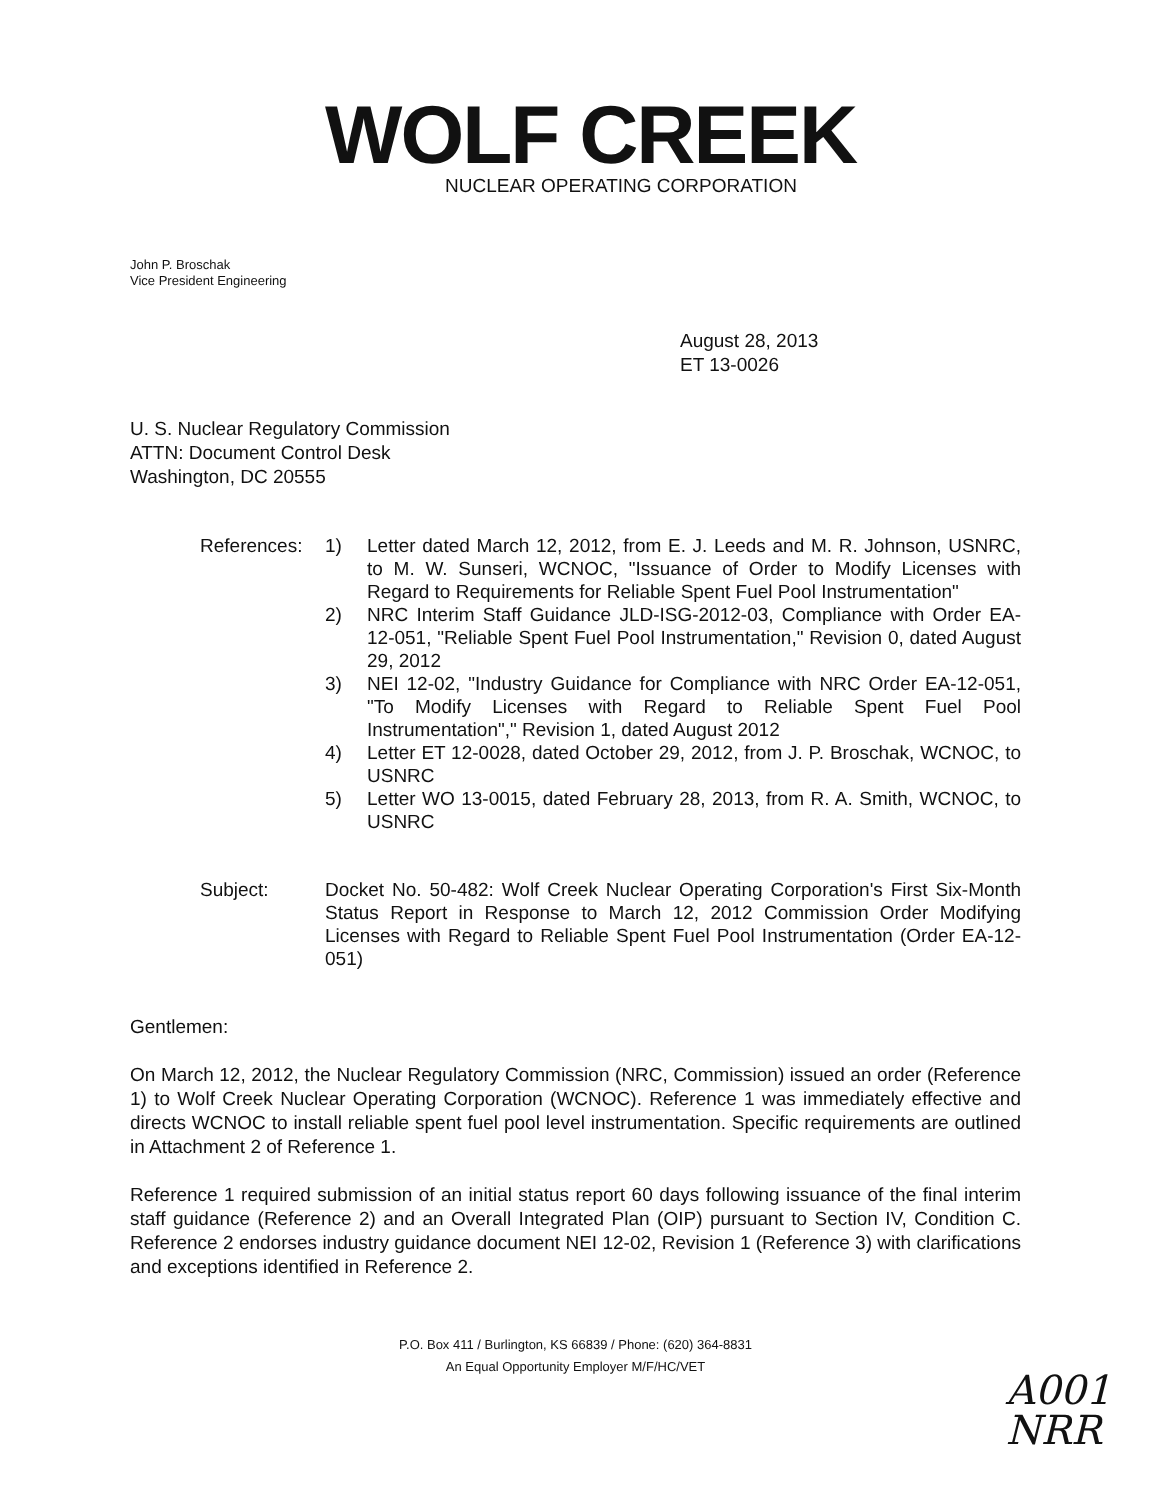WOLF CREEK
NUCLEAR OPERATING CORPORATION
John P. Broschak
Vice President Engineering
August 28, 2013
ET 13-0026
U. S. Nuclear Regulatory Commission
ATTN: Document Control Desk
Washington, DC 20555
References:
1) Letter dated March 12, 2012, from E. J. Leeds and M. R. Johnson, USNRC, to M. W. Sunseri, WCNOC, "Issuance of Order to Modify Licenses with Regard to Requirements for Reliable Spent Fuel Pool Instrumentation"
2) NRC Interim Staff Guidance JLD-ISG-2012-03, Compliance with Order EA-12-051, "Reliable Spent Fuel Pool Instrumentation," Revision 0, dated August 29, 2012
3) NEI 12-02, "Industry Guidance for Compliance with NRC Order EA-12-051, "To Modify Licenses with Regard to Reliable Spent Fuel Pool Instrumentation"," Revision 1, dated August 2012
4) Letter ET 12-0028, dated October 29, 2012, from J. P. Broschak, WCNOC, to USNRC
5) Letter WO 13-0015, dated February 28, 2013, from R. A. Smith, WCNOC, to USNRC
Subject: Docket No. 50-482: Wolf Creek Nuclear Operating Corporation's First Six-Month Status Report in Response to March 12, 2012 Commission Order Modifying Licenses with Regard to Reliable Spent Fuel Pool Instrumentation (Order EA-12-051)
Gentlemen:
On March 12, 2012, the Nuclear Regulatory Commission (NRC, Commission) issued an order (Reference 1) to Wolf Creek Nuclear Operating Corporation (WCNOC). Reference 1 was immediately effective and directs WCNOC to install reliable spent fuel pool level instrumentation. Specific requirements are outlined in Attachment 2 of Reference 1.
Reference 1 required submission of an initial status report 60 days following issuance of the final interim staff guidance (Reference 2) and an Overall Integrated Plan (OIP) pursuant to Section IV, Condition C. Reference 2 endorses industry guidance document NEI 12-02, Revision 1 (Reference 3) with clarifications and exceptions identified in Reference 2.
P.O. Box 411 / Burlington, KS 66839 / Phone: (620) 364-8831
An Equal Opportunity Employer M/F/HC/VET
A001
NRR